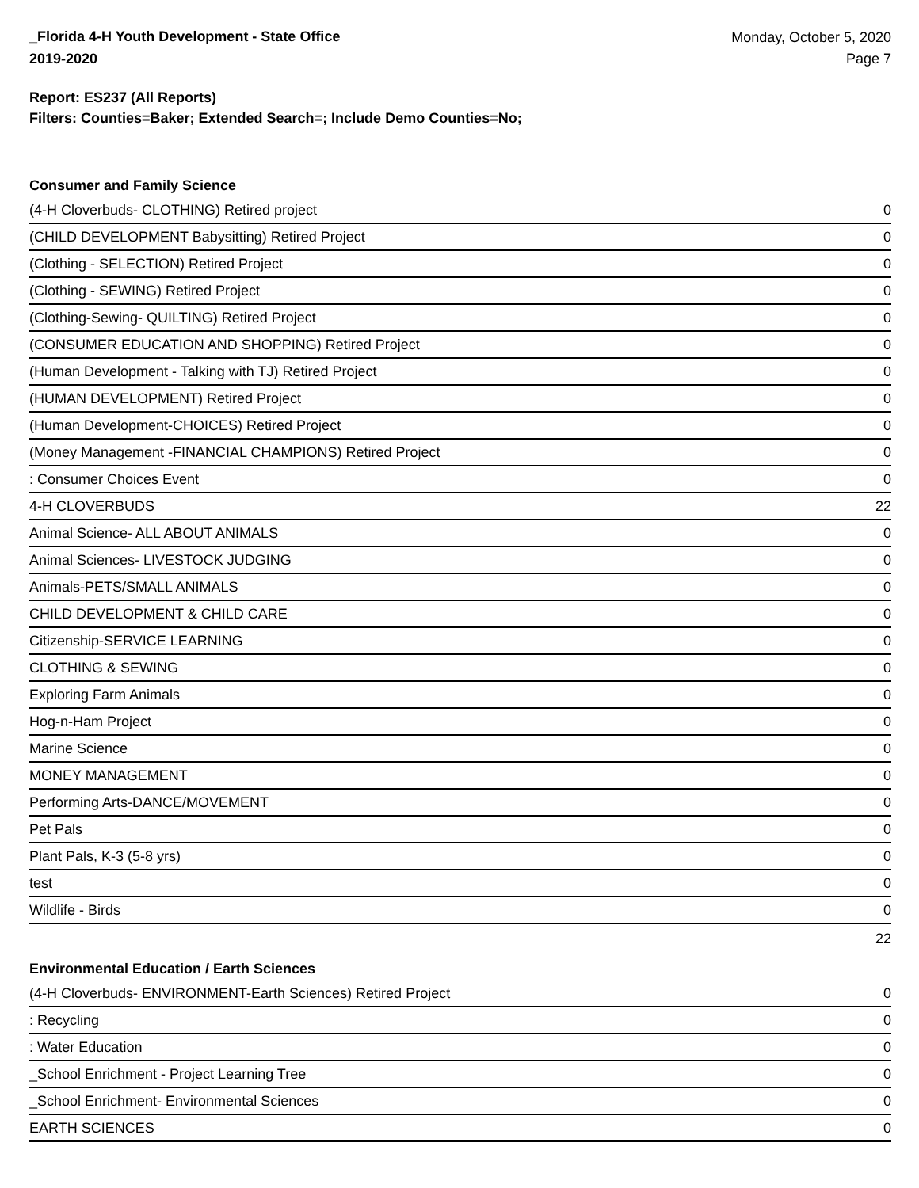_Florida 4-H Youth Development - State Office
2019-2020
Monday, October 5, 2020
Page 7
Report: ES237 (All Reports)
Filters: Counties=Baker; Extended Search=; Include Demo Counties=No;
Consumer and Family Science
| (4-H Cloverbuds- CLOTHING) Retired project | 0 |
| (CHILD DEVELOPMENT Babysitting) Retired Project | 0 |
| (Clothing - SELECTION) Retired Project | 0 |
| (Clothing - SEWING) Retired Project | 0 |
| (Clothing-Sewing- QUILTING) Retired Project | 0 |
| (CONSUMER EDUCATION AND SHOPPING) Retired Project | 0 |
| (Human Development - Talking with TJ) Retired Project | 0 |
| (HUMAN DEVELOPMENT) Retired Project | 0 |
| (Human Development-CHOICES) Retired Project | 0 |
| (Money Management -FINANCIAL CHAMPIONS) Retired Project | 0 |
| : Consumer Choices Event | 0 |
| 4-H CLOVERBUDS | 22 |
| Animal Science- ALL ABOUT ANIMALS | 0 |
| Animal Sciences- LIVESTOCK JUDGING | 0 |
| Animals-PETS/SMALL ANIMALS | 0 |
| CHILD DEVELOPMENT & CHILD CARE | 0 |
| Citizenship-SERVICE LEARNING | 0 |
| CLOTHING & SEWING | 0 |
| Exploring Farm Animals | 0 |
| Hog-n-Ham Project | 0 |
| Marine Science | 0 |
| MONEY MANAGEMENT | 0 |
| Performing Arts-DANCE/MOVEMENT | 0 |
| Pet Pals | 0 |
| Plant Pals, K-3 (5-8 yrs) | 0 |
| test | 0 |
| Wildlife - Birds | 0 |
| | 22 |
Environmental Education / Earth Sciences
| (4-H Cloverbuds- ENVIRONMENT-Earth Sciences) Retired Project | 0 |
| : Recycling | 0 |
| : Water Education | 0 |
| _School Enrichment - Project Learning Tree | 0 |
| _School Enrichment- Environmental Sciences | 0 |
| EARTH SCIENCES | 0 |